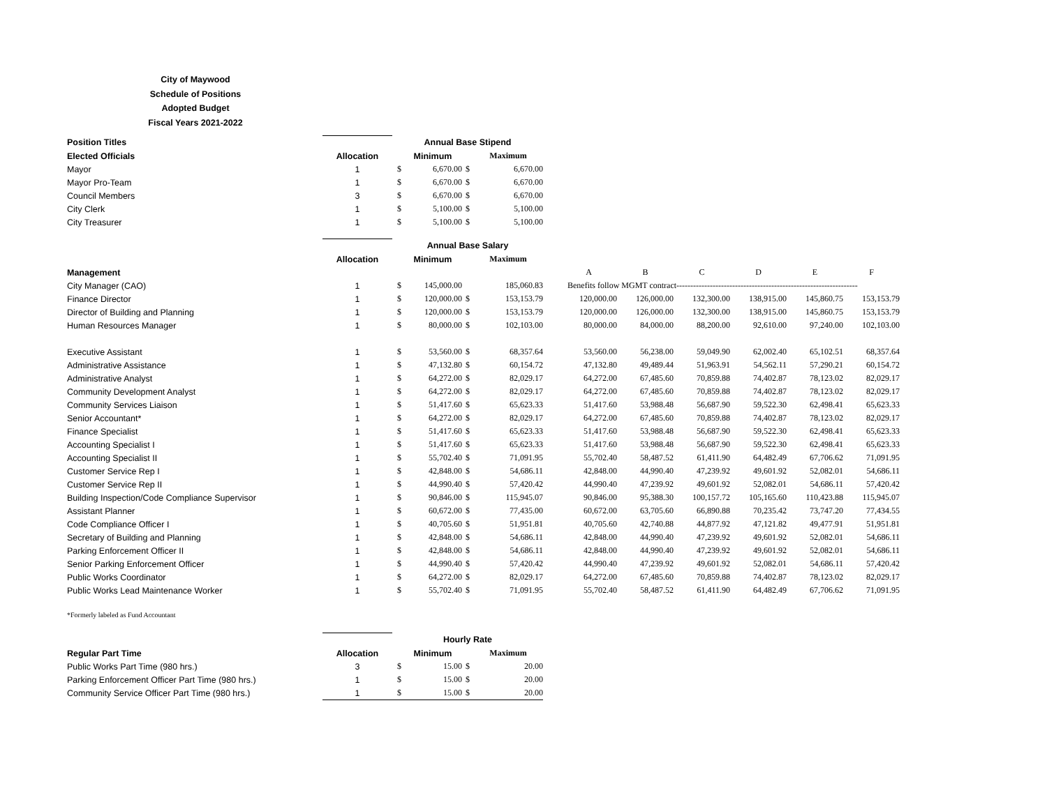City of Maywood
Schedule of Positions
Adopted Budget
Fiscal Years 2021-2022
| Position Titles | | Annual Base Stipend | | | | |
| Elected Officials | Allocation | Minimum | | | Maximum | |
| Mayor | 1 | $ | 6,670.00 | $ | 6,670.00 | |
| Mayor Pro-Team | 1 | $ | 6,670.00 | $ | 6,670.00 | |
| Council Members | 3 | $ | 6,670.00 | $ | 6,670.00 | |
| City Clerk | 1 | $ | 5,100.00 | $ | 5,100.00 | |
| City Treasurer | 1 | $ | 5,100.00 | $ | 5,100.00 | |
| | | Annual Base Salary | | | | | | | | | | |
| | Allocation | Minimum | | | Maximum | | | | | | | |
| Management | | | | | | | A | B | C | D | E | F |
| City Manager (CAO) | 1 | $ | 145,000.00 | | 185,060.83 | | Benefits follow MGMT contract----------------------------------------------------------------- | | | | | |
| Finance Director | 1 | $ | 120,000.00 | $ | 153,153.79 | | 120,000.00 | 126,000.00 | 132,300.00 | 138,915.00 | 145,860.75 | 153,153.79 |
| Director of Building and Planning | 1 | $ | 120,000.00 | $ | 153,153.79 | | 120,000.00 | 126,000.00 | 132,300.00 | 138,915.00 | 145,860.75 | 153,153.79 |
| Human Resources Manager | 1 | $ | 80,000.00 | $ | 102,103.00 | | 80,000.00 | 84,000.00 | 88,200.00 | 92,610.00 | 97,240.00 | 102,103.00 |
| Executive Assistant | 1 | $ | 53,560.00 | $ | 68,357.64 | | 53,560.00 | 56,238.00 | 59,049.90 | 62,002.40 | 65,102.51 | 68,357.64 |
| Administrative Assistance | 1 | $ | 47,132.80 | $ | 60,154.72 | | 47,132.80 | 49,489.44 | 51,963.91 | 54,562.11 | 57,290.21 | 60,154.72 |
| Administrative Analyst | 1 | $ | 64,272.00 | $ | 82,029.17 | | 64,272.00 | 67,485.60 | 70,859.88 | 74,402.87 | 78,123.02 | 82,029.17 |
| Community Development Analyst | 1 | $ | 64,272.00 | $ | 82,029.17 | | 64,272.00 | 67,485.60 | 70,859.88 | 74,402.87 | 78,123.02 | 82,029.17 |
| Community Services Liaison | 1 | $ | 51,417.60 | $ | 65,623.33 | | 51,417.60 | 53,988.48 | 56,687.90 | 59,522.30 | 62,498.41 | 65,623.33 |
| Senior Accountant* | 1 | $ | 64,272.00 | $ | 82,029.17 | | 64,272.00 | 67,485.60 | 70,859.88 | 74,402.87 | 78,123.02 | 82,029.17 |
| Finance Specialist | 1 | $ | 51,417.60 | $ | 65,623.33 | | 51,417.60 | 53,988.48 | 56,687.90 | 59,522.30 | 62,498.41 | 65,623.33 |
| Accounting Specialist I | 1 | $ | 51,417.60 | $ | 65,623.33 | | 51,417.60 | 53,988.48 | 56,687.90 | 59,522.30 | 62,498.41 | 65,623.33 |
| Accounting Specialist II | 1 | $ | 55,702.40 | $ | 71,091.95 | | 55,702.40 | 58,487.52 | 61,411.90 | 64,482.49 | 67,706.62 | 71,091.95 |
| Customer Service Rep I | 1 | $ | 42,848.00 | $ | 54,686.11 | | 42,848.00 | 44,990.40 | 47,239.92 | 49,601.92 | 52,082.01 | 54,686.11 |
| Customer Service Rep II | 1 | $ | 44,990.40 | $ | 57,420.42 | | 44,990.40 | 47,239.92 | 49,601.92 | 52,082.01 | 54,686.11 | 57,420.42 |
| Building Inspection/Code Compliance Supervisor | 1 | $ | 90,846.00 | $ | 115,945.07 | | 90,846.00 | 95,388.30 | 100,157.72 | 105,165.60 | 110,423.88 | 115,945.07 |
| Assistant Planner | 1 | $ | 60,672.00 | $ | 77,435.00 | | 60,672.00 | 63,705.60 | 66,890.88 | 70,235.42 | 73,747.20 | 77,434.55 |
| Code Compliance Officer I | 1 | $ | 40,705.60 | $ | 51,951.81 | | 40,705.60 | 42,740.88 | 44,877.92 | 47,121.82 | 49,477.91 | 51,951.81 |
| Secretary of Building and Planning | 1 | $ | 42,848.00 | $ | 54,686.11 | | 42,848.00 | 44,990.40 | 47,239.92 | 49,601.92 | 52,082.01 | 54,686.11 |
| Parking Enforcement Officer II | 1 | $ | 42,848.00 | $ | 54,686.11 | | 42,848.00 | 44,990.40 | 47,239.92 | 49,601.92 | 52,082.01 | 54,686.11 |
| Senior Parking Enforcement Officer | 1 | $ | 44,990.40 | $ | 57,420.42 | | 44,990.40 | 47,239.92 | 49,601.92 | 52,082.01 | 54,686.11 | 57,420.42 |
| Public Works Coordinator | 1 | $ | 64,272.00 | $ | 82,029.17 | | 64,272.00 | 67,485.60 | 70,859.88 | 74,402.87 | 78,123.02 | 82,029.17 |
| Public Works Lead Maintenance Worker | 1 | $ | 55,702.40 | $ | 71,091.95 | | 55,702.40 | 58,487.52 | 61,411.90 | 64,482.49 | 67,706.62 | 71,091.95 |
*Formerly labeled as Fund Accountant
| | | Hourly Rate | | | |
| Regular Part Time | Allocation | Minimum | | | Maximum |
| Public Works Part Time (980 hrs.) | 3 | $ | 15.00 | $ | 20.00 |
| Parking Enforcement Officer Part Time (980 hrs.) | 1 | $ | 15.00 | $ | 20.00 |
| Community Service Officer Part Time (980 hrs.) | 1 | $ | 15.00 | $ | 20.00 |